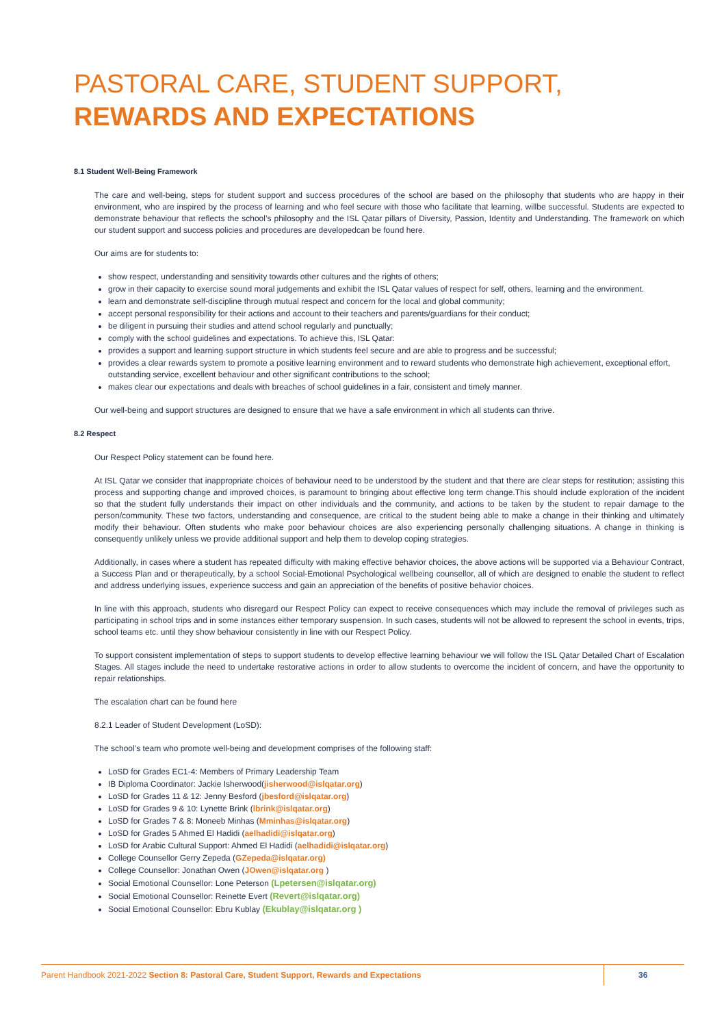PASTORAL CARE, STUDENT SUPPORT,
REWARDS AND EXPECTATIONS
8.1 Student Well-Being Framework
The care and well-being, steps for student support and success procedures of the school are based on the philosophy that students who are happy in their environment, who are inspired by the process of learning and who feel secure with those who facilitate that learning, willbe successful. Students are expected to demonstrate behaviour that reflects the school’s philosophy and the ISL Qatar pillars of Diversity, Passion, Identity and Understanding. The framework on which our student support and success policies and procedures are developedcan be found here.
Our aims are for students to:
show respect, understanding and sensitivity towards other cultures and the rights of others;
grow in their capacity to exercise sound moral judgements and exhibit the ISL Qatar values of respect for self, others, learning and the environment.
learn and demonstrate self-discipline through mutual respect and concern for the local and global community;
accept personal responsibility for their actions and account to their teachers and parents/guardians for their conduct;
be diligent in pursuing their studies and attend school regularly and punctually;
comply with the school guidelines and expectations. To achieve this, ISL Qatar:
provides a support and learning support structure in which students feel secure and are able to progress and be successful;
provides a clear rewards system to promote a positive learning environment and to reward students who demonstrate high achievement, exceptional effort, outstanding service, excellent behaviour and other significant contributions to the school;
makes clear our expectations and deals with breaches of school guidelines in a fair, consistent and timely manner.
Our well-being and support structures are designed to ensure that we have a safe environment in which all students can thrive.
8.2 Respect
Our Respect Policy statement can be found here.
At ISL Qatar we consider that inappropriate choices of behaviour need to be understood by the student and that there are clear steps for restitution; assisting this process and supporting change and improved choices, is paramount to bringing about effective long term change.This should include exploration of the incident so that the student fully understands their impact on other individuals and the community, and actions to be taken by the student to repair damage to the person/community. These two factors, understanding and consequence, are critical to the student being able to make a change in their thinking and ultimately modify their behaviour. Often students who make poor behaviour choices are also experiencing personally challenging situations. A change in thinking is consequently unlikely unless we provide additional support and help them to develop coping strategies.
Additionally, in cases where a student has repeated difficulty with making effective behavior choices, the above actions will be supported via a Behaviour Contract, a Success Plan and or therapeutically, by a school Social-Emotional Psychological wellbeing counsellor, all of which are designed to enable the student to reflect and address underlying issues, experience success and gain an appreciation of the benefits of positive behavior choices.
In line with this approach, students who disregard our Respect Policy can expect to receive consequences which may include the removal of privileges such as participating in school trips and in some instances either temporary suspension. In such cases, students will not be allowed to represent the school in events, trips, school teams etc. until they show behaviour consistently in line with our Respect Policy.
To support consistent implementation of steps to support students to develop effective learning behaviour we will follow the ISL Qatar Detailed Chart of Escalation Stages. All stages include the need to undertake restorative actions in order to allow students to overcome the incident of concern, and have the opportunity to repair relationships.
The escalation chart can be found here
8.2.1 Leader of Student Development (LoSD):
The school’s team who promote well-being and development comprises of the following staff:
LoSD for Grades EC1-4: Members of Primary Leadership Team
IB Diploma Coordinator: Jackie Isherwood(jisherwood@islqatar.org)
LoSD for Grades 11 & 12: Jenny Besford (jbesford@islqatar.org)
LoSD for Grades 9 & 10: Lynette Brink (lbrink@islqatar.org)
LoSD for Grades 7 & 8: Moneeb Minhas (Mminhas@islqatar.org)
LoSD for Grades 5 Ahmed El Hadidi (aelhadidi@islqatar.org)
LoSD for Arabic Cultural Support: Ahmed El Hadidi (aelhadidi@islqatar.org)
College Counsellor Gerry Zepeda (GZepeda@islqatar.org)
College Counsellor: Jonathan Owen (JOwen@islqatar.org )
Social Emotional Counsellor: Lone Peterson (Lpetersen@islqatar.org)
Social Emotional Counsellor: Reinette Evert (Revert@islqatar.org)
Social Emotional Counsellor: Ebru Kublay (Ekublay@islqatar.org )
Parent Handbook 2021-2022 Section 8: Pastoral Care, Student Support, Rewards and Expectations
36